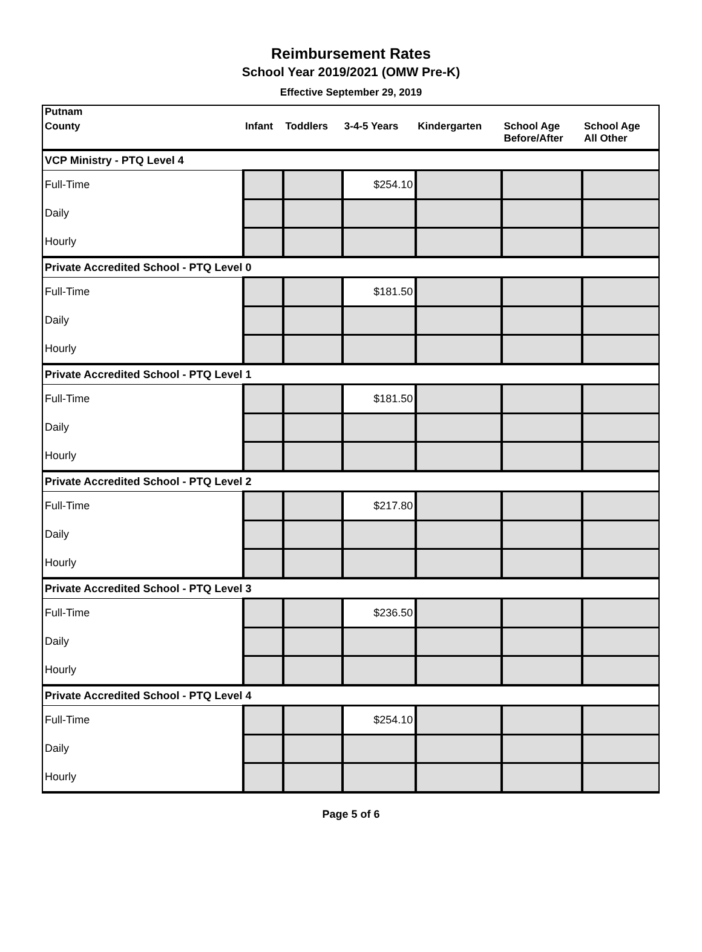Reimbursement Rates
School Year 2019/2021 (OMW Pre-K)
Effective September 29, 2019
| Putnam | | | | | | |
| --- | --- | --- | --- | --- | --- | --- |
| County | Infant | Toddlers | 3-4-5 Years | Kindergarten | School Age Before/After | School Age All Other |
| VCP Ministry - PTQ Level 4 | | | | | | |
| Full-Time | | | $254.10 | | | |
| Daily | | | | | | |
| Hourly | | | | | | |
| Private Accredited School - PTQ Level 0 | | | | | | |
| Full-Time | | | $181.50 | | | |
| Daily | | | | | | |
| Hourly | | | | | | |
| Private Accredited School - PTQ Level 1 | | | | | | |
| Full-Time | | | $181.50 | | | |
| Daily | | | | | | |
| Hourly | | | | | | |
| Private Accredited School - PTQ Level 2 | | | | | | |
| Full-Time | | | $217.80 | | | |
| Daily | | | | | | |
| Hourly | | | | | | |
| Private Accredited School - PTQ Level 3 | | | | | | |
| Full-Time | | | $236.50 | | | |
| Daily | | | | | | |
| Hourly | | | | | | |
| Private Accredited School - PTQ Level 4 | | | | | | |
| Full-Time | | | $254.10 | | | |
| Daily | | | | | | |
| Hourly | | | | | | |
Page 5 of 6